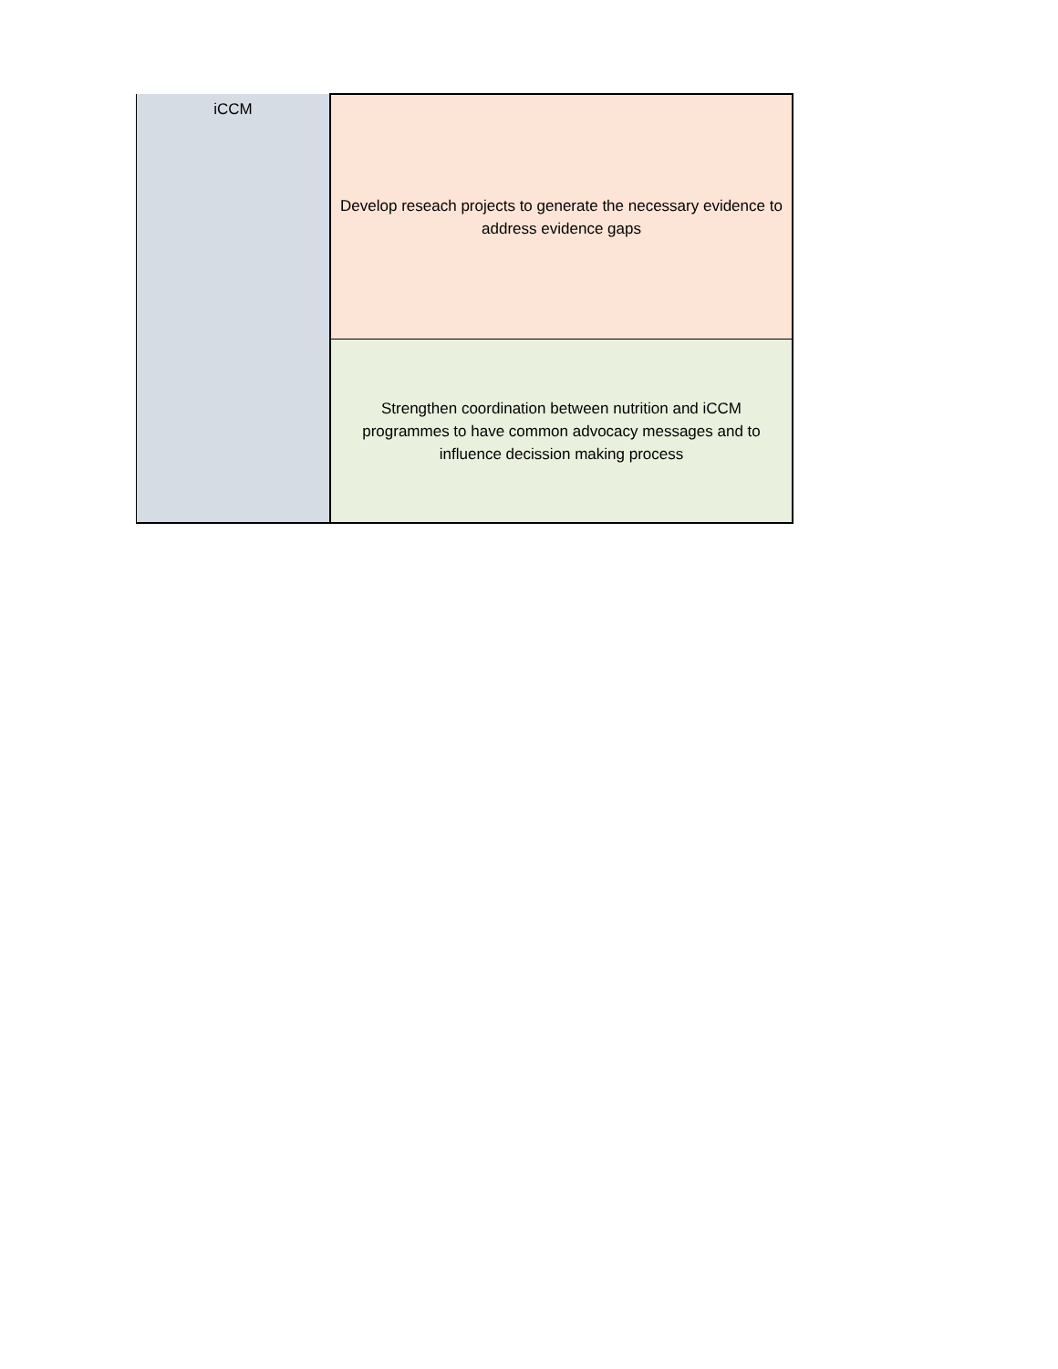| iCCM | Develop reseach projects to generate the necessary evidence to address evidence gaps |
| | Strengthen coordination between nutrition and iCCM programmes to have common advocacy messages and to influence decission making process |